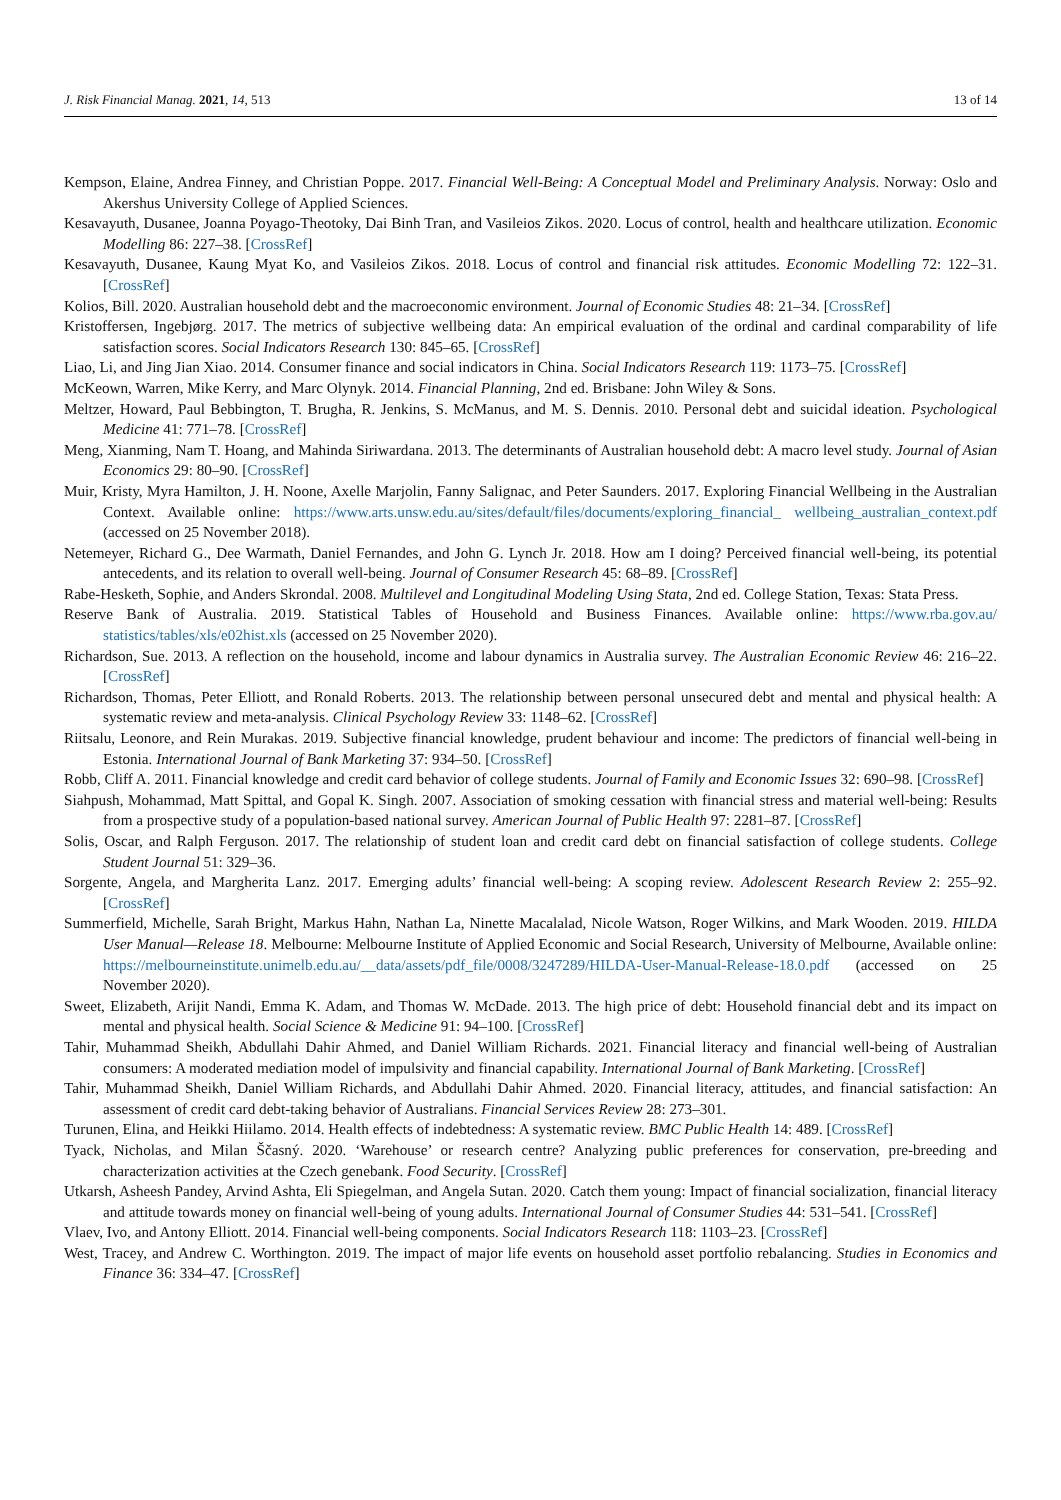J. Risk Financial Manag. 2021, 14, 513 13 of 14
Kempson, Elaine, Andrea Finney, and Christian Poppe. 2017. Financial Well-Being: A Conceptual Model and Preliminary Analysis. Norway: Oslo and Akershus University College of Applied Sciences.
Kesavayuth, Dusanee, Joanna Poyago-Theotoky, Dai Binh Tran, and Vasileios Zikos. 2020. Locus of control, health and healthcare utilization. Economic Modelling 86: 227–38. [CrossRef]
Kesavayuth, Dusanee, Kaung Myat Ko, and Vasileios Zikos. 2018. Locus of control and financial risk attitudes. Economic Modelling 72: 122–31. [CrossRef]
Kolios, Bill. 2020. Australian household debt and the macroeconomic environment. Journal of Economic Studies 48: 21–34. [CrossRef]
Kristoffersen, Ingebjørg. 2017. The metrics of subjective wellbeing data: An empirical evaluation of the ordinal and cardinal comparability of life satisfaction scores. Social Indicators Research 130: 845–65. [CrossRef]
Liao, Li, and Jing Jian Xiao. 2014. Consumer finance and social indicators in China. Social Indicators Research 119: 1173–75. [CrossRef]
McKeown, Warren, Mike Kerry, and Marc Olynyk. 2014. Financial Planning, 2nd ed. Brisbane: John Wiley & Sons.
Meltzer, Howard, Paul Bebbington, T. Brugha, R. Jenkins, S. McManus, and M. S. Dennis. 2010. Personal debt and suicidal ideation. Psychological Medicine 41: 771–78. [CrossRef]
Meng, Xianming, Nam T. Hoang, and Mahinda Siriwardana. 2013. The determinants of Australian household debt: A macro level study. Journal of Asian Economics 29: 80–90. [CrossRef]
Muir, Kristy, Myra Hamilton, J. H. Noone, Axelle Marjolin, Fanny Salignac, and Peter Saunders. 2017. Exploring Financial Wellbeing in the Australian Context. Available online: https://www.arts.unsw.edu.au/sites/default/files/documents/exploring_financial_ wellbeing_australian_context.pdf (accessed on 25 November 2018).
Netemeyer, Richard G., Dee Warmath, Daniel Fernandes, and John G. Lynch Jr. 2018. How am I doing? Perceived financial well-being, its potential antecedents, and its relation to overall well-being. Journal of Consumer Research 45: 68–89. [CrossRef]
Rabe-Hesketh, Sophie, and Anders Skrondal. 2008. Multilevel and Longitudinal Modeling Using Stata, 2nd ed. College Station, Texas: Stata Press.
Reserve Bank of Australia. 2019. Statistical Tables of Household and Business Finances. Available online: https://www.rba.gov.au/ statistics/tables/xls/e02hist.xls (accessed on 25 November 2020).
Richardson, Sue. 2013. A reflection on the household, income and labour dynamics in Australia survey. The Australian Economic Review 46: 216–22. [CrossRef]
Richardson, Thomas, Peter Elliott, and Ronald Roberts. 2013. The relationship between personal unsecured debt and mental and physical health: A systematic review and meta-analysis. Clinical Psychology Review 33: 1148–62. [CrossRef]
Riitsalu, Leonore, and Rein Murakas. 2019. Subjective financial knowledge, prudent behaviour and income: The predictors of financial well-being in Estonia. International Journal of Bank Marketing 37: 934–50. [CrossRef]
Robb, Cliff A. 2011. Financial knowledge and credit card behavior of college students. Journal of Family and Economic Issues 32: 690–98. [CrossRef]
Siahpush, Mohammad, Matt Spittal, and Gopal K. Singh. 2007. Association of smoking cessation with financial stress and material well-being: Results from a prospective study of a population-based national survey. American Journal of Public Health 97: 2281–87. [CrossRef]
Solis, Oscar, and Ralph Ferguson. 2017. The relationship of student loan and credit card debt on financial satisfaction of college students. College Student Journal 51: 329–36.
Sorgente, Angela, and Margherita Lanz. 2017. Emerging adults’ financial well-being: A scoping review. Adolescent Research Review 2: 255–92. [CrossRef]
Summerfield, Michelle, Sarah Bright, Markus Hahn, Nathan La, Ninette Macalalad, Nicole Watson, Roger Wilkins, and Mark Wooden. 2019. HILDA User Manual—Release 18. Melbourne: Melbourne Institute of Applied Economic and Social Research, University of Melbourne, Available online: https://melbourneinstitute.unimelb.edu.au/__data/assets/pdf_file/0008/3247289/HILDA-User-Manual-Release-18.0.pdf (accessed on 25 November 2020).
Sweet, Elizabeth, Arijit Nandi, Emma K. Adam, and Thomas W. McDade. 2013. The high price of debt: Household financial debt and its impact on mental and physical health. Social Science & Medicine 91: 94–100. [CrossRef]
Tahir, Muhammad Sheikh, Abdullahi Dahir Ahmed, and Daniel William Richards. 2021. Financial literacy and financial well-being of Australian consumers: A moderated mediation model of impulsivity and financial capability. International Journal of Bank Marketing. [CrossRef]
Tahir, Muhammad Sheikh, Daniel William Richards, and Abdullahi Dahir Ahmed. 2020. Financial literacy, attitudes, and financial satisfaction: An assessment of credit card debt-taking behavior of Australians. Financial Services Review 28: 273–301.
Turunen, Elina, and Heikki Hiilamo. 2014. Health effects of indebtedness: A systematic review. BMC Public Health 14: 489. [CrossRef]
Tyack, Nicholas, and Milan Ščasný. 2020. ‘Warehouse’ or research centre? Analyzing public preferences for conservation, pre-breeding and characterization activities at the Czech genebank. Food Security. [CrossRef]
Utkarsh, Asheesh Pandey, Arvind Ashta, Eli Spiegelman, and Angela Sutan. 2020. Catch them young: Impact of financial socialization, financial literacy and attitude towards money on financial well-being of young adults. International Journal of Consumer Studies 44: 531–541. [CrossRef]
Vlaev, Ivo, and Antony Elliott. 2014. Financial well-being components. Social Indicators Research 118: 1103–23. [CrossRef]
West, Tracey, and Andrew C. Worthington. 2019. The impact of major life events on household asset portfolio rebalancing. Studies in Economics and Finance 36: 334–47. [CrossRef]